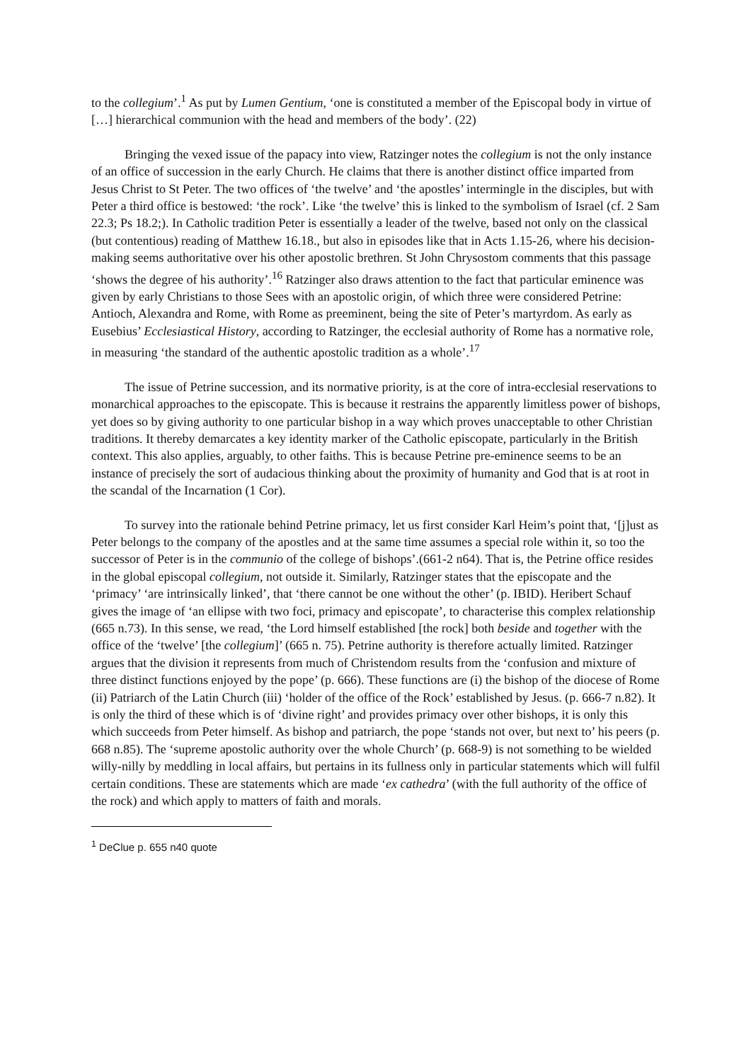to the collegium’.<sup>1</sup> As put by Lumen Gentium, ‘one is constituted a member of the Episcopal body in virtue of […] hierarchical communion with the head and members of the body’. (22)
Bringing the vexed issue of the papacy into view, Ratzinger notes the collegium is not the only instance of an office of succession in the early Church. He claims that there is another distinct office imparted from Jesus Christ to St Peter. The two offices of ‘the twelve’ and ‘the apostles’ intermingle in the disciples, but with Peter a third office is bestowed: ‘the rock’. Like ‘the twelve’ this is linked to the symbolism of Israel (cf. 2 Sam 22.3; Ps 18.2;). In Catholic tradition Peter is essentially a leader of the twelve, based not only on the classical (but contentious) reading of Matthew 16.18., but also in episodes like that in Acts 1.15-26, where his decision-making seems authoritative over his other apostolic brethren. St John Chrysostom comments that this passage ‘shows the degree of his authority’.<sup>16</sup> Ratzinger also draws attention to the fact that particular eminence was given by early Christians to those Sees with an apostolic origin, of which three were considered Petrine: Antioch, Alexandra and Rome, with Rome as preeminent, being the site of Peter’s martyrdom. As early as Eusebius’ Ecclesiastical History, according to Ratzinger, the ecclesial authority of Rome has a normative role, in measuring ‘the standard of the authentic apostolic tradition as a whole’.<sup>17</sup>
The issue of Petrine succession, and its normative priority, is at the core of intra-ecclesial reservations to monarchical approaches to the episcopate. This is because it restrains the apparently limitless power of bishops, yet does so by giving authority to one particular bishop in a way which proves unacceptable to other Christian traditions. It thereby demarcates a key identity marker of the Catholic episcopate, particularly in the British context. This also applies, arguably, to other faiths. This is because Petrine pre-eminence seems to be an instance of precisely the sort of audacious thinking about the proximity of humanity and God that is at root in the scandal of the Incarnation (1 Cor).
To survey into the rationale behind Petrine primacy, let us first consider Karl Heim’s point that, ‘[j]ust as Peter belongs to the company of the apostles and at the same time assumes a special role within it, so too the successor of Peter is in the communio of the college of bishops’.(661-2 n64). That is, the Petrine office resides in the global episcopal collegium, not outside it. Similarly, Ratzinger states that the episcopate and the ‘primacy’ ‘are intrinsically linked’, that ‘there cannot be one without the other’ (p. IBID). Heribert Schauf gives the image of ‘an ellipse with two foci, primacy and episcopate’, to characterise this complex relationship (665 n.73). In this sense, we read, ‘the Lord himself established [the rock] both beside and together with the office of the ‘twelve’ [the collegium]’ (665 n. 75). Petrine authority is therefore actually limited. Ratzinger argues that the division it represents from much of Christendom results from the ‘confusion and mixture of three distinct functions enjoyed by the pope’ (p. 666). These functions are (i) the bishop of the diocese of Rome (ii) Patriarch of the Latin Church (iii) ‘holder of the office of the Rock’ established by Jesus. (p. 666-7 n.82). It is only the third of these which is of ‘divine right’ and provides primacy over other bishops, it is only this which succeeds from Peter himself. As bishop and patriarch, the pope ‘stands not over, but next to’ his peers (p. 668 n.85). The ‘supreme apostolic authority over the whole Church’ (p. 668-9) is not something to be wielded willy-nilly by meddling in local affairs, but pertains in its fullness only in particular statements which will fulfil certain conditions. These are statements which are made ‘ex cathedra’ (with the full authority of the office of the rock) and which apply to matters of faith and morals.
<sup>1</sup> DeClue p. 655 n40 quote